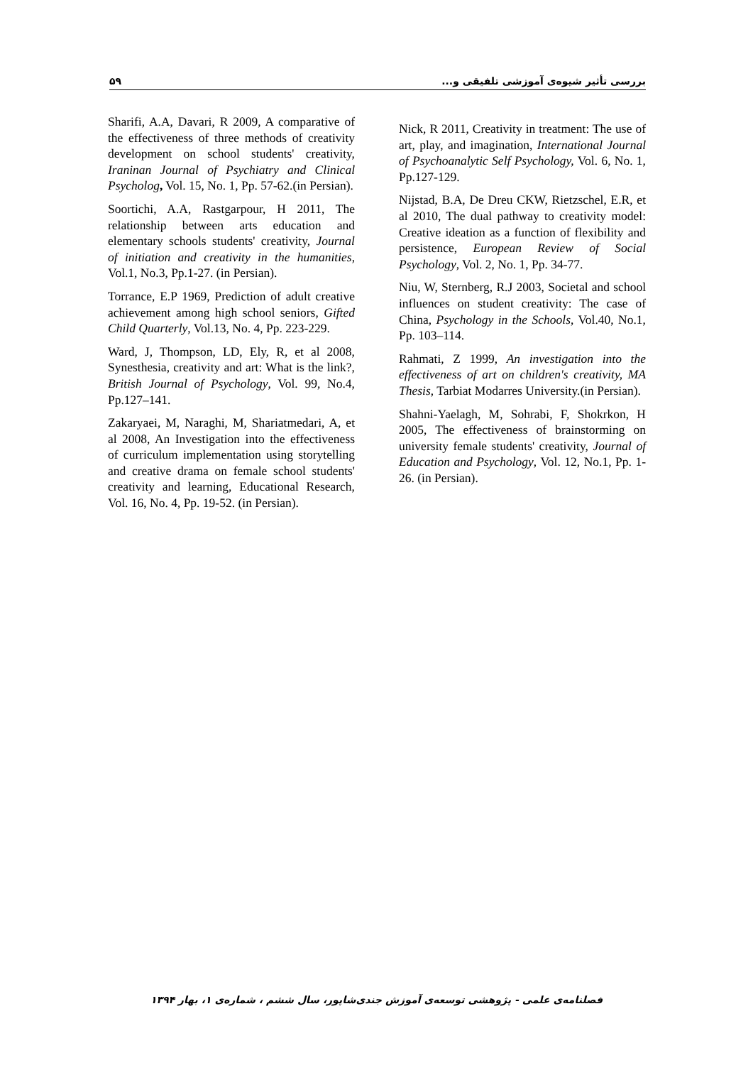۵۹ بررسی تأثیر شیوه‌ی آموزشی تلفیقی و...
Nick, R 2011, Creativity in treatment: The use of art, play, and imagination, International Journal of Psychoanalytic Self Psychology, Vol. 6, No. 1, Pp.127-129.
Nijstad, B.A, De Dreu CKW, Rietzschel, E.R, et al 2010, The dual pathway to creativity model: Creative ideation as a function of flexibility and persistence, European Review of Social Psychology, Vol. 2, No. 1, Pp. 34-77.
Niu, W, Sternberg, R.J 2003, Societal and school influences on student creativity: The case of China, Psychology in the Schools, Vol.40, No.1, Pp. 103–114.
Rahmati, Z 1999, An investigation into the effectiveness of art on children's creativity, MA Thesis, Tarbiat Modarres University.(in Persian).
Shahni-Yaelagh, M, Sohrabi, F, Shokrkon, H 2005, The effectiveness of brainstorming on university female students' creativity, Journal of Education and Psychology, Vol. 12, No.1, Pp. 1-26. (in Persian).
Sharifi, A.A, Davari, R 2009, A comparative of the effectiveness of three methods of creativity development on school students' creativity, Iraninan Journal of Psychiatry and Clinical Psycholog, Vol. 15, No. 1, Pp. 57-62.(in Persian).
Soortichi, A.A, Rastgarpour, H 2011, The relationship between arts education and elementary schools students' creativity, Journal of initiation and creativity in the humanities, Vol.1, No.3, Pp.1-27. (in Persian).
Torrance, E.P 1969, Prediction of adult creative achievement among high school seniors, Gifted Child Quarterly, Vol.13, No. 4, Pp. 223-229.
Ward, J, Thompson, LD, Ely, R, et al 2008, Synesthesia, creativity and art: What is the link?, British Journal of Psychology, Vol. 99, No.4, Pp.127–141.
Zakaryaei, M, Naraghi, M, Shariatmedari, A, et al 2008, An Investigation into the effectiveness of curriculum implementation using storytelling and creative drama on female school students' creativity and learning, Educational Research, Vol. 16, No. 4, Pp. 19-52. (in Persian).
فصلنامه‌ی علمی - پژوهشی توسعه‌ی آموزش جندی‌شاپور، سال ششم ، شماره‌ی ۱، بهار ۱۳۹۴